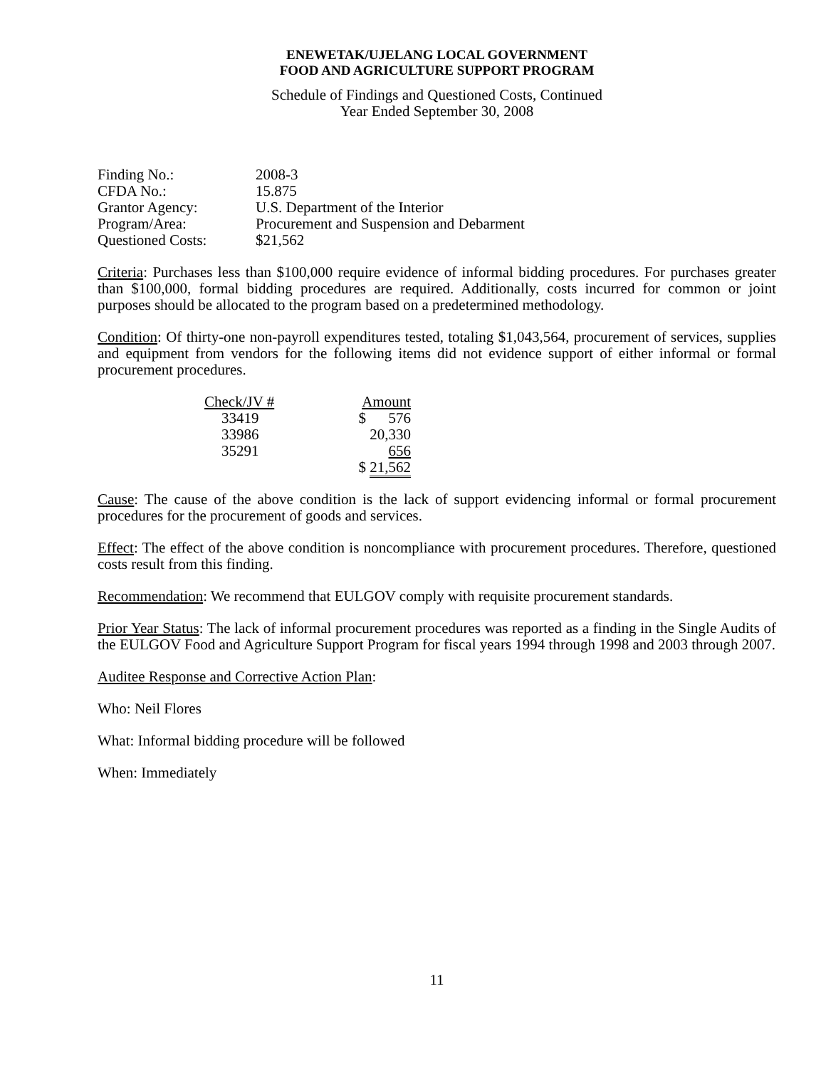ENEWETAK/UJELANG LOCAL GOVERNMENT
FOOD AND AGRICULTURE SUPPORT PROGRAM
Schedule of Findings and Questioned Costs, Continued
Year Ended September 30, 2008
| Finding No.: | 2008-3 |
| CFDA No.: | 15.875 |
| Grantor Agency: | U.S. Department of the Interior |
| Program/Area: | Procurement and Suspension and Debarment |
| Questioned Costs: | $21,562 |
Criteria: Purchases less than $100,000 require evidence of informal bidding procedures. For purchases greater than $100,000, formal bidding procedures are required. Additionally, costs incurred for common or joint purposes should be allocated to the program based on a predetermined methodology.
Condition: Of thirty-one non-payroll expenditures tested, totaling $1,043,564, procurement of services, supplies and equipment from vendors for the following items did not evidence support of either informal or formal procurement procedures.
| Check/JV # | | Amount |
| --- | --- | --- |
| 33419 | | $ 576 |
| 33986 | | 20,330 |
| 35291 | | 656 |
| | | $ 21,562 |
Cause: The cause of the above condition is the lack of support evidencing informal or formal procurement procedures for the procurement of goods and services.
Effect: The effect of the above condition is noncompliance with procurement procedures. Therefore, questioned costs result from this finding.
Recommendation: We recommend that EULGOV comply with requisite procurement standards.
Prior Year Status: The lack of informal procurement procedures was reported as a finding in the Single Audits of the EULGOV Food and Agriculture Support Program for fiscal years 1994 through 1998 and 2003 through 2007.
Auditee Response and Corrective Action Plan:
Who: Neil Flores
What: Informal bidding procedure will be followed
When: Immediately
11